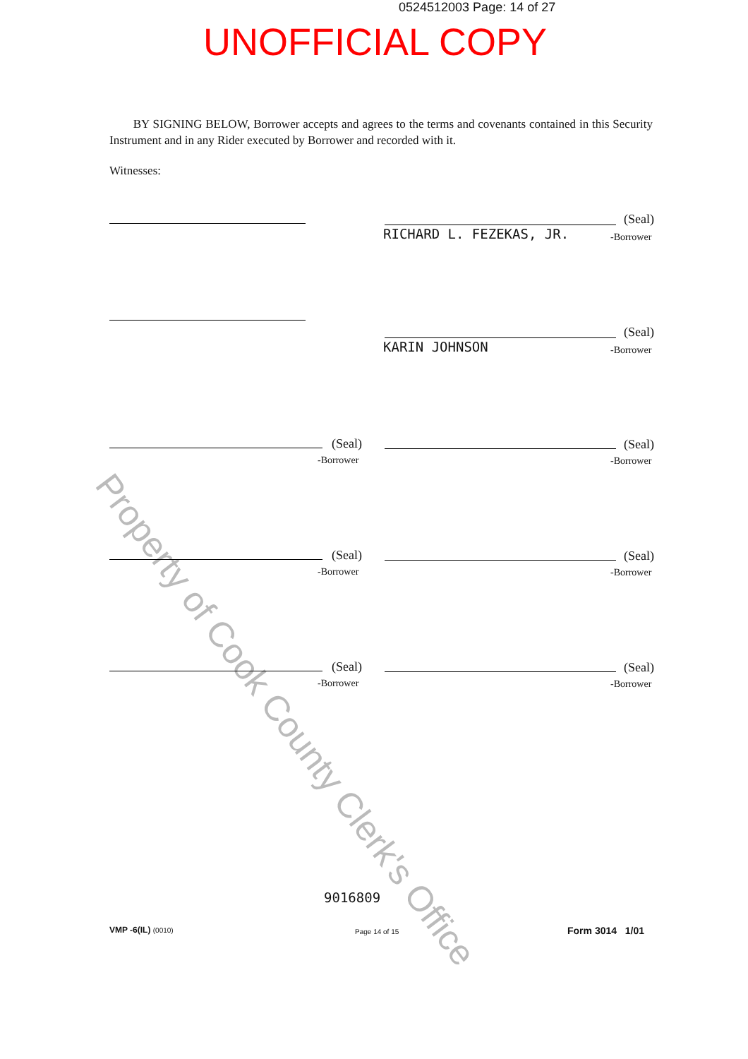0524512003 Page: 14 of 27
UNOFFICIAL COPY
Property of Cook County Clerk's Office
BY SIGNING BELOW, Borrower accepts and agrees to the terms and covenants contained in this Security Instrument and in any Rider executed by Borrower and recorded with it.
Witnesses:
(Seal)
RICHARD L. FEZEKAS, JR. -Borrower
(Seal)
KARIN JOHNSON -Borrower
(Seal)
-Borrower
(Seal)
-Borrower
(Seal)
-Borrower
(Seal)
-Borrower
(Seal)
-Borrower
(Seal)
-Borrower
9016809
VMP -6(IL) (0010) Page 14 of 15 Form 3014 1/01